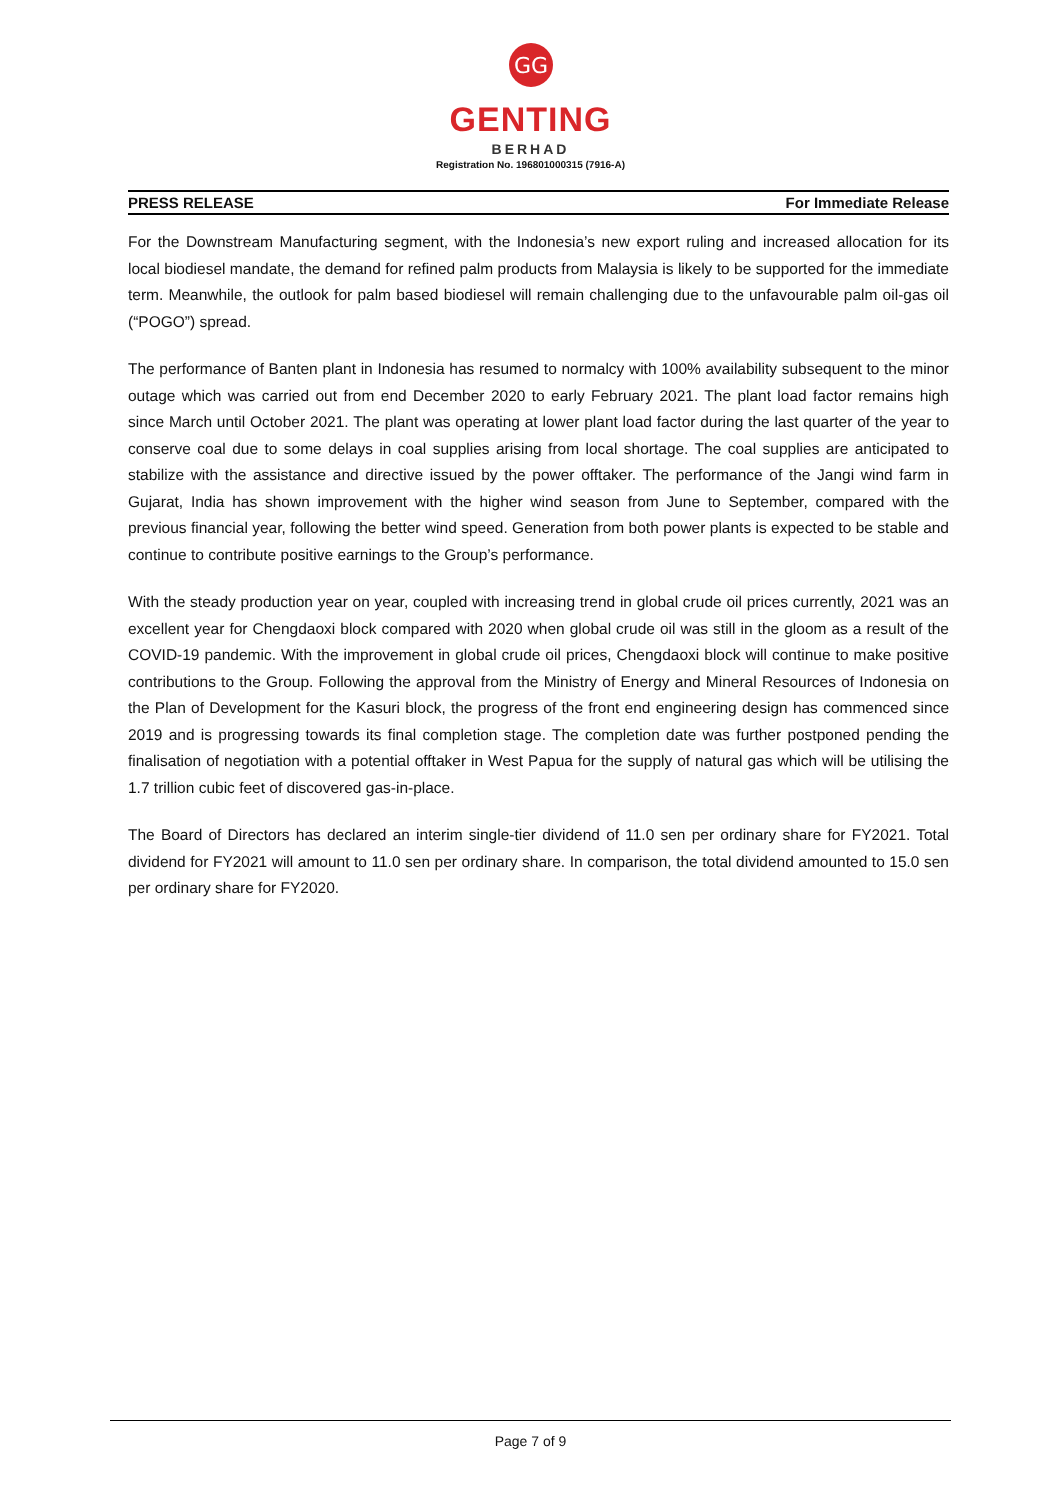GG
GENTING
BERHAD
Registration No. 196801000315 (7916-A)
PRESS RELEASE For Immediate Release
For the Downstream Manufacturing segment, with the Indonesia’s new export ruling and increased allocation for its local biodiesel mandate, the demand for refined palm products from Malaysia is likely to be supported for the immediate term. Meanwhile, the outlook for palm based biodiesel will remain challenging due to the unfavourable palm oil-gas oil (“POGO”) spread.
The performance of Banten plant in Indonesia has resumed to normalcy with 100% availability subsequent to the minor outage which was carried out from end December 2020 to early February 2021. The plant load factor remains high since March until October 2021. The plant was operating at lower plant load factor during the last quarter of the year to conserve coal due to some delays in coal supplies arising from local shortage. The coal supplies are anticipated to stabilize with the assistance and directive issued by the power offtaker. The performance of the Jangi wind farm in Gujarat, India has shown improvement with the higher wind season from June to September, compared with the previous financial year, following the better wind speed. Generation from both power plants is expected to be stable and continue to contribute positive earnings to the Group’s performance.
With the steady production year on year, coupled with increasing trend in global crude oil prices currently, 2021 was an excellent year for Chengdaoxi block compared with 2020 when global crude oil was still in the gloom as a result of the COVID-19 pandemic. With the improvement in global crude oil prices, Chengdaoxi block will continue to make positive contributions to the Group. Following the approval from the Ministry of Energy and Mineral Resources of Indonesia on the Plan of Development for the Kasuri block, the progress of the front end engineering design has commenced since 2019 and is progressing towards its final completion stage. The completion date was further postponed pending the finalisation of negotiation with a potential offtaker in West Papua for the supply of natural gas which will be utilising the 1.7 trillion cubic feet of discovered gas-in-place.
The Board of Directors has declared an interim single-tier dividend of 11.0 sen per ordinary share for FY2021. Total dividend for FY2021 will amount to 11.0 sen per ordinary share. In comparison, the total dividend amounted to 15.0 sen per ordinary share for FY2020.
Page 7 of 9